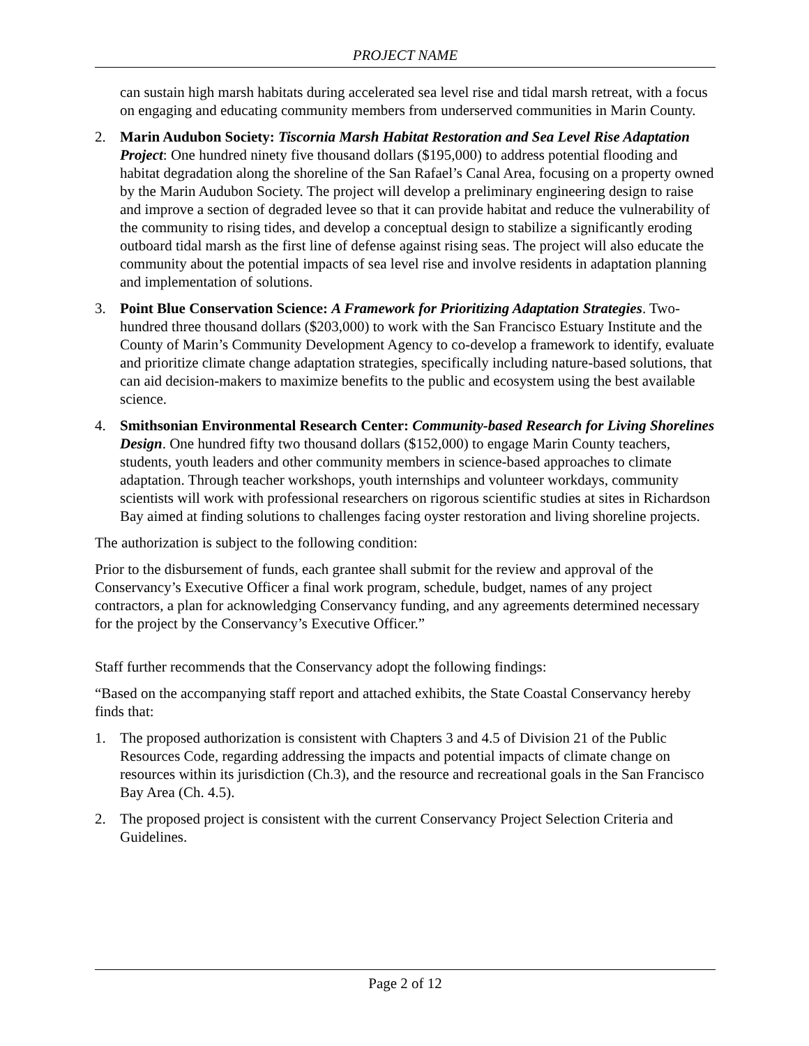PROJECT NAME
can sustain high marsh habitats during accelerated sea level rise and tidal marsh retreat, with a focus on engaging and educating community members from underserved communities in Marin County.
2. Marin Audubon Society: Tiscornia Marsh Habitat Restoration and Sea Level Rise Adaptation Project: One hundred ninety five thousand dollars ($195,000) to address potential flooding and habitat degradation along the shoreline of the San Rafael’s Canal Area, focusing on a property owned by the Marin Audubon Society. The project will develop a preliminary engineering design to raise and improve a section of degraded levee so that it can provide habitat and reduce the vulnerability of the community to rising tides, and develop a conceptual design to stabilize a significantly eroding outboard tidal marsh as the first line of defense against rising seas. The project will also educate the community about the potential impacts of sea level rise and involve residents in adaptation planning and implementation of solutions.
3. Point Blue Conservation Science: A Framework for Prioritizing Adaptation Strategies. Two-hundred three thousand dollars ($203,000) to work with the San Francisco Estuary Institute and the County of Marin’s Community Development Agency to co-develop a framework to identify, evaluate and prioritize climate change adaptation strategies, specifically including nature-based solutions, that can aid decision-makers to maximize benefits to the public and ecosystem using the best available science.
4. Smithsonian Environmental Research Center: Community-based Research for Living Shorelines Design. One hundred fifty two thousand dollars ($152,000) to engage Marin County teachers, students, youth leaders and other community members in science-based approaches to climate adaptation. Through teacher workshops, youth internships and volunteer workdays, community scientists will work with professional researchers on rigorous scientific studies at sites in Richardson Bay aimed at finding solutions to challenges facing oyster restoration and living shoreline projects.
The authorization is subject to the following condition:
Prior to the disbursement of funds, each grantee shall submit for the review and approval of the Conservancy’s Executive Officer a final work program, schedule, budget, names of any project contractors, a plan for acknowledging Conservancy funding, and any agreements determined necessary for the project by the Conservancy’s Executive Officer.”
Staff further recommends that the Conservancy adopt the following findings:
“Based on the accompanying staff report and attached exhibits, the State Coastal Conservancy hereby finds that:
1. The proposed authorization is consistent with Chapters 3 and 4.5 of Division 21 of the Public Resources Code, regarding addressing the impacts and potential impacts of climate change on resources within its jurisdiction (Ch.3), and the resource and recreational goals in the San Francisco Bay Area (Ch. 4.5).
2. The proposed project is consistent with the current Conservancy Project Selection Criteria and Guidelines.
Page 2 of 12